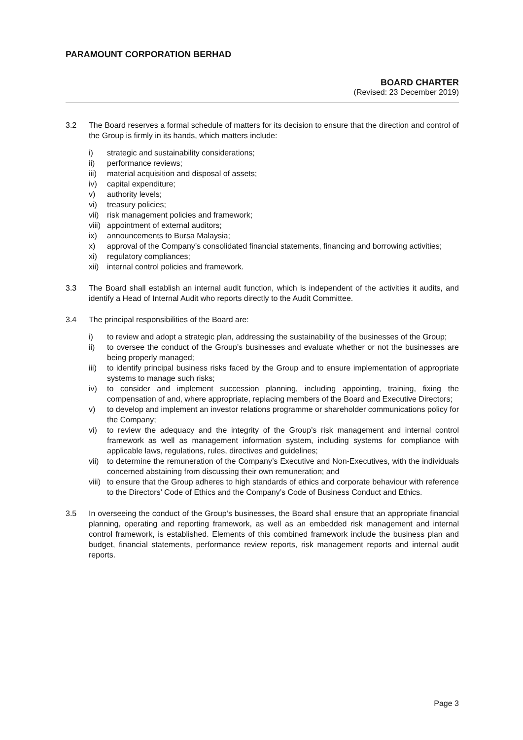PARAMOUNT CORPORATION BERHAD
BOARD CHARTER
(Revised: 23 December 2019)
3.2 The Board reserves a formal schedule of matters for its decision to ensure that the direction and control of the Group is firmly in its hands, which matters include:
i) strategic and sustainability considerations;
ii) performance reviews;
iii) material acquisition and disposal of assets;
iv) capital expenditure;
v) authority levels;
vi) treasury policies;
vii) risk management policies and framework;
viii) appointment of external auditors;
ix) announcements to Bursa Malaysia;
x) approval of the Company’s consolidated financial statements, financing and borrowing activities;
xi) regulatory compliances;
xii) internal control policies and framework.
3.3 The Board shall establish an internal audit function, which is independent of the activities it audits, and identify a Head of Internal Audit who reports directly to the Audit Committee.
3.4 The principal responsibilities of the Board are:
i) to review and adopt a strategic plan, addressing the sustainability of the businesses of the Group;
ii) to oversee the conduct of the Group’s businesses and evaluate whether or not the businesses are being properly managed;
iii) to identify principal business risks faced by the Group and to ensure implementation of appropriate systems to manage such risks;
iv) to consider and implement succession planning, including appointing, training, fixing the compensation of and, where appropriate, replacing members of the Board and Executive Directors;
v) to develop and implement an investor relations programme or shareholder communications policy for the Company;
vi) to review the adequacy and the integrity of the Group’s risk management and internal control framework as well as management information system, including systems for compliance with applicable laws, regulations, rules, directives and guidelines;
vii) to determine the remuneration of the Company’s Executive and Non-Executives, with the individuals concerned abstaining from discussing their own remuneration; and
viii) to ensure that the Group adheres to high standards of ethics and corporate behaviour with reference to the Directors’ Code of Ethics and the Company’s Code of Business Conduct and Ethics.
3.5 In overseeing the conduct of the Group’s businesses, the Board shall ensure that an appropriate financial planning, operating and reporting framework, as well as an embedded risk management and internal control framework, is established. Elements of this combined framework include the business plan and budget, financial statements, performance review reports, risk management reports and internal audit reports.
Page 3